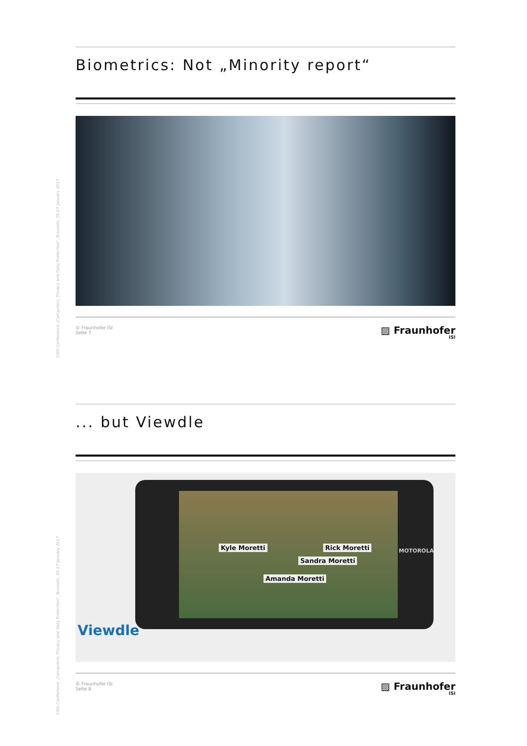10th Conference „Computers, Privacy and Data Protection“, Brussels, 25-27 January 2017
Biometrics: Not „Minority report“
© Fraunhofer ISI
Seite 7
▨ Fraunhofer
ISI
10th Conference „Computers, Privacy and Data Protection“, Brussels, 25-27 January 2017
... but Viewdle
Kyle Moretti Rick Moretti
Sandra Moretti
Amanda Moretti
MOTOROLA
Viewdle
© Fraunhofer ISI
Seite 8
▨ Fraunhofer
ISI